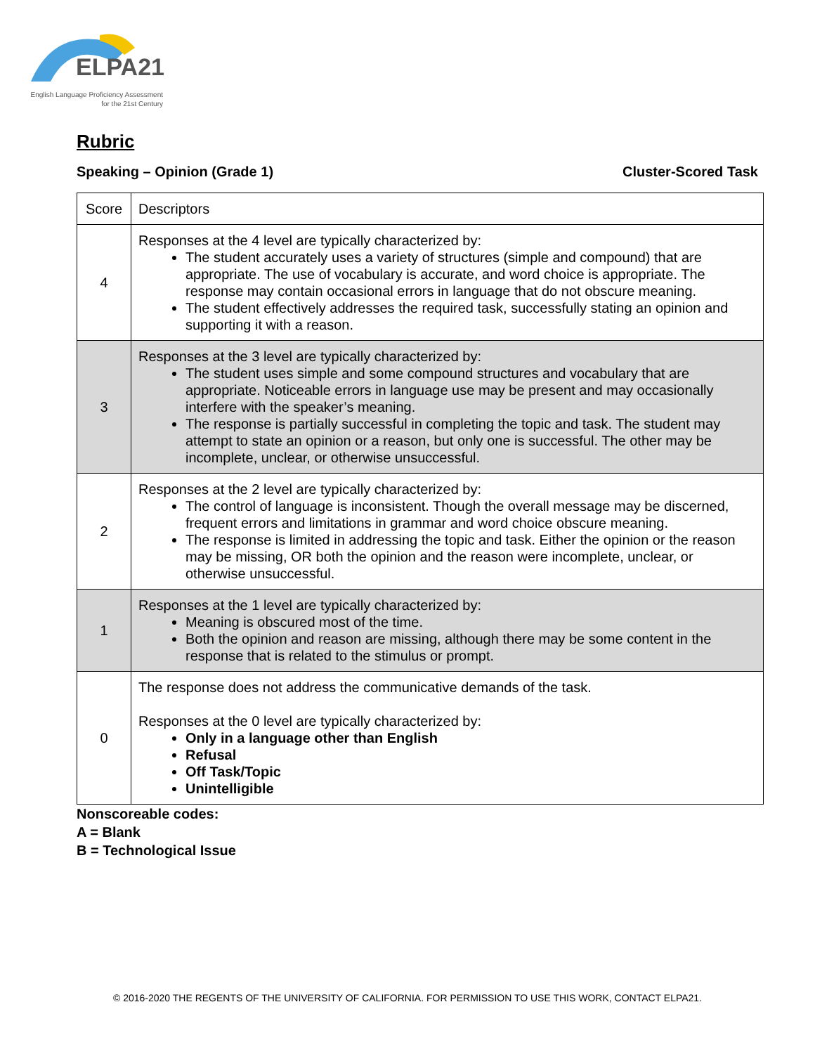ELPA21
English Language Proficiency Assessment
for the 21st Century
Rubric
Speaking – Opinion (Grade 1) Cluster-Scored Task
| Score | Descriptors |
| --- | --- |
| 4 | Responses at the 4 level are typically characterized by: The student accurately uses a variety of structures (simple and compound) that are appropriate. The use of vocabulary is accurate, and word choice is appropriate. The response may contain occasional errors in language that do not obscure meaning. The student effectively addresses the required task, successfully stating an opinion and supporting it with a reason. |
| 3 | Responses at the 3 level are typically characterized by: The student uses simple and some compound structures and vocabulary that are appropriate. Noticeable errors in language use may be present and may occasionally interfere with the speaker’s meaning. The response is partially successful in completing the topic and task. The student may attempt to state an opinion or a reason, but only one is successful. The other may be incomplete, unclear, or otherwise unsuccessful. |
| 2 | Responses at the 2 level are typically characterized by: The control of language is inconsistent. Though the overall message may be discerned, frequent errors and limitations in grammar and word choice obscure meaning. The response is limited in addressing the topic and task. Either the opinion or the reason may be missing, OR both the opinion and the reason were incomplete, unclear, or otherwise unsuccessful. |
| 1 | Responses at the 1 level are typically characterized by: Meaning is obscured most of the time. Both the opinion and reason are missing, although there may be some content in the response that is related to the stimulus or prompt. |
| 0 | The response does not address the communicative demands of the task. Responses at the 0 level are typically characterized by: Only in a language other than English Refusal Off Task/Topic Unintelligible |
Nonscoreable codes:
A = Blank
B = Technological Issue
© 2016-2020 THE REGENTS OF THE UNIVERSITY OF CALIFORNIA. FOR PERMISSION TO USE THIS WORK, CONTACT ELPA21.